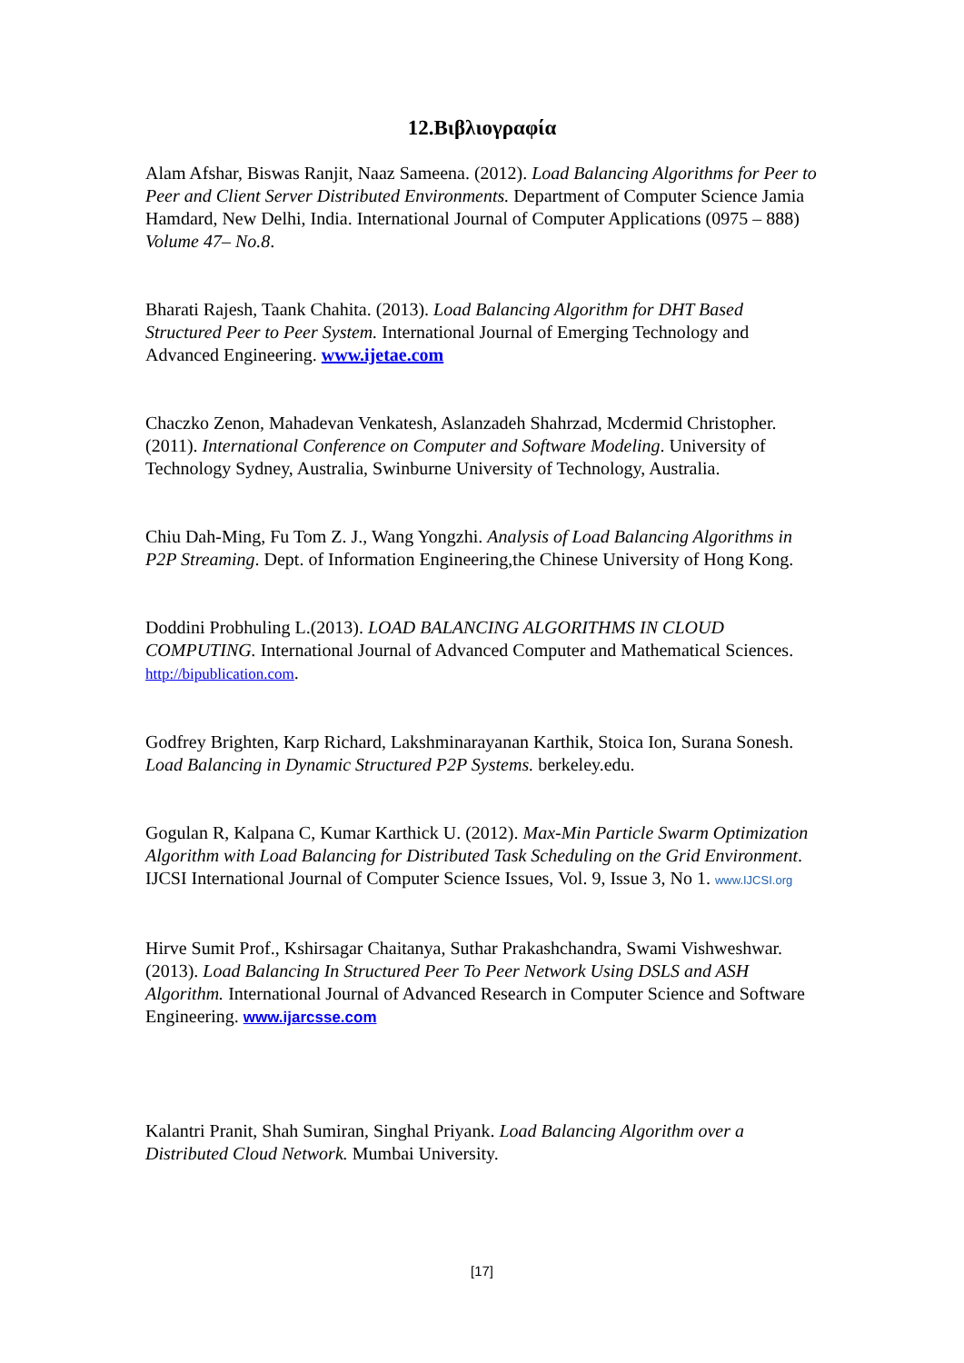12.Βιβλιογραφία
Alam Afshar, Biswas Ranjit, Naaz Sameena. (2012). Load Balancing Algorithms for Peer to Peer and Client Server Distributed Environments. Department of Computer Science Jamia Hamdard, New Delhi, India. International Journal of Computer Applications (0975 – 888) Volume 47– No.8.
Bharati Rajesh, Taank Chahita. (2013). Load Balancing Algorithm for DHT Based Structured Peer to Peer System. International Journal of Emerging Technology and Advanced Engineering. www.ijetae.com
Chaczko Zenon, Mahadevan Venkatesh, Aslanzadeh Shahrzad, Mcdermid Christopher. (2011). International Conference on Computer and Software Modeling. University of Technology Sydney, Australia, Swinburne University of Technology, Australia.
Chiu Dah-Ming, Fu Tom Z. J., Wang Yongzhi. Analysis of Load Balancing Algorithms in P2P Streaming. Dept. of Information Engineering,the Chinese University of Hong Kong.
Doddini Probhuling L.(2013). LOAD BALANCING ALGORITHMS IN CLOUD COMPUTING. International Journal of Advanced Computer and Mathematical Sciences. http://bipublication.com.
Godfrey Brighten, Karp Richard, Lakshminarayanan Karthik, Stoica Ion, Surana Sonesh. Load Balancing in Dynamic Structured P2P Systems. berkeley.edu.
Gogulan R, Kalpana C, Kumar Karthick U. (2012). Max-Min Particle Swarm Optimization Algorithm with Load Balancing for Distributed Task Scheduling on the Grid Environment. IJCSI International Journal of Computer Science Issues, Vol. 9, Issue 3, No 1. www.IJCSI.org
Hirve Sumit Prof., Kshirsagar Chaitanya, Suthar Prakashchandra, Swami Vishweshwar. (2013). Load Balancing In Structured Peer To Peer Network Using DSLS and ASH Algorithm. International Journal of Advanced Research in Computer Science and Software Engineering. www.ijarcsse.com
Kalantri Pranit, Shah Sumiran, Singhal Priyank. Load Balancing Algorithm over a Distributed Cloud Network. Mumbai University.
[17]